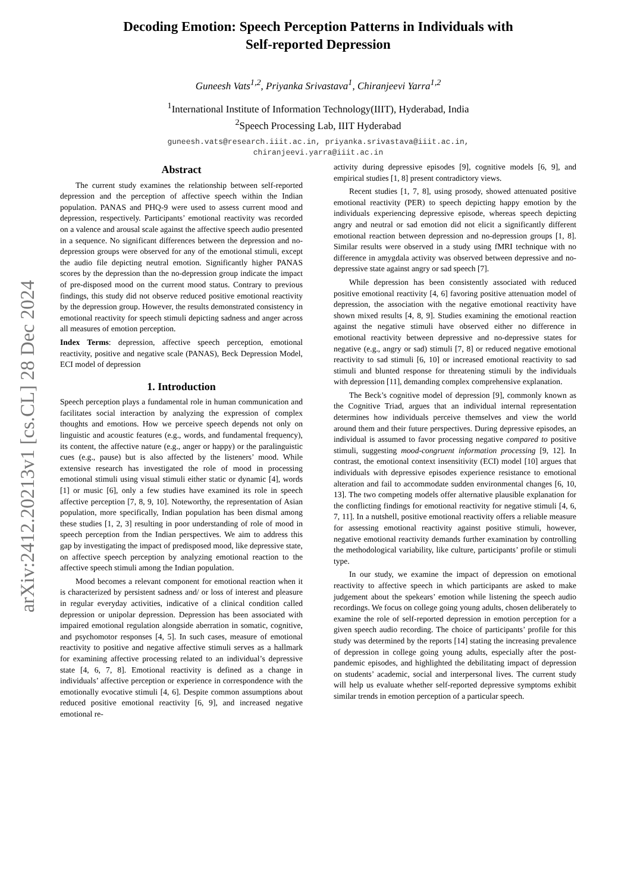arXiv:2412.20213v1 [cs.CL] 28 Dec 2024
Decoding Emotion: Speech Perception Patterns in Individuals with
Self-reported Depression
Guneesh Vats<sup>1,2</sup>, Priyanka Srivastava<sup>1</sup>, Chiranjeevi Yarra<sup>1,2</sup>
<sup>1</sup> International Institute of Information Technology(IIIT), Hyderabad, India
<sup>2</sup> Speech Processing Lab, IIIT Hyderabad
guneesh.vats@research.iiit.ac.in, priyanka.srivastava@iiit.ac.in,
chiranjeevi.yarra@iiit.ac.in
Abstract
The current study examines the relationship between self-reported depression and the perception of affective speech within the Indian population. PANAS and PHQ-9 were used to assess current mood and depression, respectively. Participants’ emotional reactivity was recorded on a valence and arousal scale against the affective speech audio presented in a sequence. No significant differences between the depression and no-depression groups were observed for any of the emotional stimuli, except the audio file depicting neutral emotion. Significantly higher PANAS scores by the depression than the no-depression group indicate the impact of pre-disposed mood on the current mood status. Contrary to previous findings, this study did not observe reduced positive emotional reactivity by the depression group. However, the results demonstrated consistency in emotional reactivity for speech stimuli depicting sadness and anger across all measures of emotion perception.
Index Terms: depression, affective speech perception, emotional reactivity, positive and negative scale (PANAS), Beck Depression Model, ECI model of depression
1. Introduction
Speech perception plays a fundamental role in human communication and facilitates social interaction by analyzing the expression of complex thoughts and emotions. How we perceive speech depends not only on linguistic and acoustic features (e.g., words, and fundamental frequency), its content, the affective nature (e.g., anger or happy) or the paralinguistic cues (e.g., pause) but is also affected by the listeners’ mood. While extensive research has investigated the role of mood in processing emotional stimuli using visual stimuli either static or dynamic [4], words [1] or music [6], only a few studies have examined its role in speech affective perception [7, 8, 9, 10]. Noteworthy, the representation of Asian population, more specifically, Indian population has been dismal among these studies [1, 2, 3] resulting in poor understanding of role of mood in speech perception from the Indian perspectives. We aim to address this gap by investigating the impact of predisposed mood, like depressive state, on affective speech perception by analyzing emotional reaction to the affective speech stimuli among the Indian population.
Mood becomes a relevant component for emotional reaction when it is characterized by persistent sadness and/ or loss of interest and pleasure in regular everyday activities, indicative of a clinical condition called depression or unipolar depression. Depression has been associated with impaired emotional regulation alongside aberration in somatic, cognitive, and psychomotor responses [4, 5]. In such cases, measure of emotional reactivity to positive and negative affective stimuli serves as a hallmark for examining affective processing related to an individual’s depressive state [4, 6, 7, 8]. Emotional reactivity is defined as a change in individuals’ affective perception or experience in correspondence with the emotionally evocative stimuli [4, 6]. Despite common assumptions about reduced positive emotional reactivity [6, 9], and increased negative emotional re-
activity during depressive episodes [9], cognitive models [6, 9], and empirical studies [1, 8] present contradictory views.
Recent studies [1, 7, 8], using prosody, showed attenuated positive emotional reactivity (PER) to speech depicting happy emotion by the individuals experiencing depressive episode, whereas speech depicting angry and neutral or sad emotion did not elicit a significantly different emotional reaction between depression and no-depression groups [1, 8]. Similar results were observed in a study using fMRI technique with no difference in amygdala activity was observed between depressive and no-depressive state against angry or sad speech [7].
While depression has been consistently associated with reduced positive emotional reactivity [4, 6] favoring positive attenuation model of depression, the association with the negative emotional reactivity have shown mixed results [4, 8, 9]. Studies examining the emotional reaction against the negative stimuli have observed either no difference in emotional reactivity between depressive and no-depressive states for negative (e.g., angry or sad) stimuli [7, 8] or reduced negative emotional reactivity to sad stimuli [6, 10] or increased emotional reactivity to sad stimuli and blunted response for threatening stimuli by the individuals with depression [11], demanding complex comprehensive explanation.
The Beck’s cognitive model of depression [9], commonly known as the Cognitive Triad, argues that an individual internal representation determines how individuals perceive themselves and view the world around them and their future perspectives. During depressive episodes, an individual is assumed to favor processing negative compared to positive stimuli, suggesting mood-congruent information processing [9, 12]. In contrast, the emotional context insensitivity (ECI) model [10] argues that individuals with depressive episodes experience resistance to emotional alteration and fail to accommodate sudden environmental changes [6, 10, 13]. The two competing models offer alternative plausible explanation for the conflicting findings for emotional reactivity for negative stimuli [4, 6, 7, 11]. In a nutshell, positive emotional reactivity offers a reliable measure for assessing emotional reactivity against positive stimuli, however, negative emotional reactivity demands further examination by controlling the methodological variability, like culture, participants’ profile or stimuli type.
In our study, we examine the impact of depression on emotional reactivity to affective speech in which participants are asked to make judgement about the spekears’ emotion while listening the speech audio recordings. We focus on college going young adults, chosen deliberately to examine the role of self-reported depression in emotion perception for a given speech audio recording. The choice of participants’ profile for this study was determined by the reports [14] stating the increasing prevalence of depression in college going young adults, especially after the post-pandemic episodes, and highlighted the debilitating impact of depression on students’ academic, social and interpersonal lives. The current study will help us evaluate whether self-reported depressive symptoms exhibit similar trends in emotion perception of a particular speech.